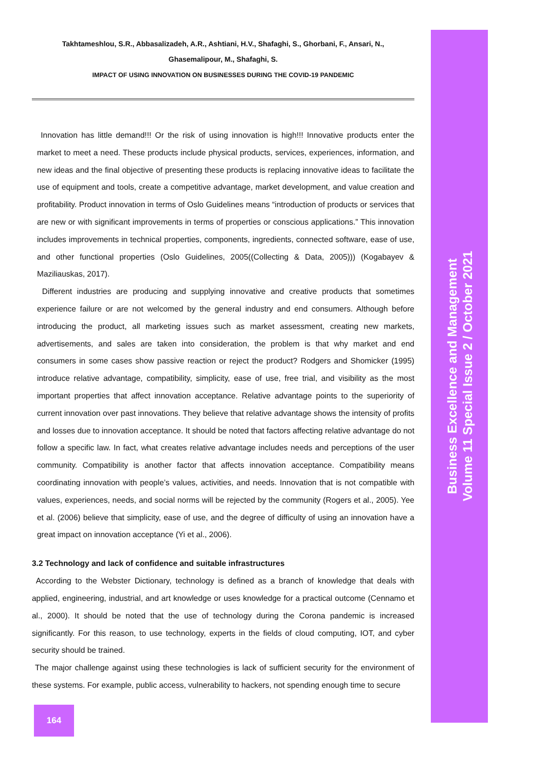Takhtameshlou, S.R., Abbasalizadeh, A.R., Ashtiani, H.V., Shafaghi, S., Ghorbani, F., Ansari, N.,
Ghasemalipour, M., Shafaghi, S.
IMPACT OF USING INNOVATION ON BUSINESSES DURING THE COVID-19 PANDEMIC
Innovation has little demand!!! Or the risk of using innovation is high!!! Innovative products enter the market to meet a need. These products include physical products, services, experiences, information, and new ideas and the final objective of presenting these products is replacing innovative ideas to facilitate the use of equipment and tools, create a competitive advantage, market development, and value creation and profitability. Product innovation in terms of Oslo Guidelines means “introduction of products or services that are new or with significant improvements in terms of properties or conscious applications.” This innovation includes improvements in technical properties, components, ingredients, connected software, ease of use, and other functional properties (Oslo Guidelines, 2005((Collecting & Data, 2005))) (Kogabayev & Maziliauskas, 2017).
Different industries are producing and supplying innovative and creative products that sometimes experience failure or are not welcomed by the general industry and end consumers. Although before introducing the product, all marketing issues such as market assessment, creating new markets, advertisements, and sales are taken into consideration, the problem is that why market and end consumers in some cases show passive reaction or reject the product? Rodgers and Shomicker (1995) introduce relative advantage, compatibility, simplicity, ease of use, free trial, and visibility as the most important properties that affect innovation acceptance. Relative advantage points to the superiority of current innovation over past innovations. They believe that relative advantage shows the intensity of profits and losses due to innovation acceptance. It should be noted that factors affecting relative advantage do not follow a specific law. In fact, what creates relative advantage includes needs and perceptions of the user community. Compatibility is another factor that affects innovation acceptance. Compatibility means coordinating innovation with people’s values, activities, and needs. Innovation that is not compatible with values, experiences, needs, and social norms will be rejected by the community (Rogers et al., 2005). Yee et al. (2006) believe that simplicity, ease of use, and the degree of difficulty of using an innovation have a great impact on innovation acceptance (Yi et al., 2006).
3.2 Technology and lack of confidence and suitable infrastructures
According to the Webster Dictionary, technology is defined as a branch of knowledge that deals with applied, engineering, industrial, and art knowledge or uses knowledge for a practical outcome (Cennamo et al., 2000). It should be noted that the use of technology during the Corona pandemic is increased significantly. For this reason, to use technology, experts in the fields of cloud computing, IOT, and cyber security should be trained.
The major challenge against using these technologies is lack of sufficient security for the environment of these systems. For example, public access, vulnerability to hackers, not spending enough time to secure
Business Excellence and Management
Volume 11 Special Issue 2 / October 2021
164